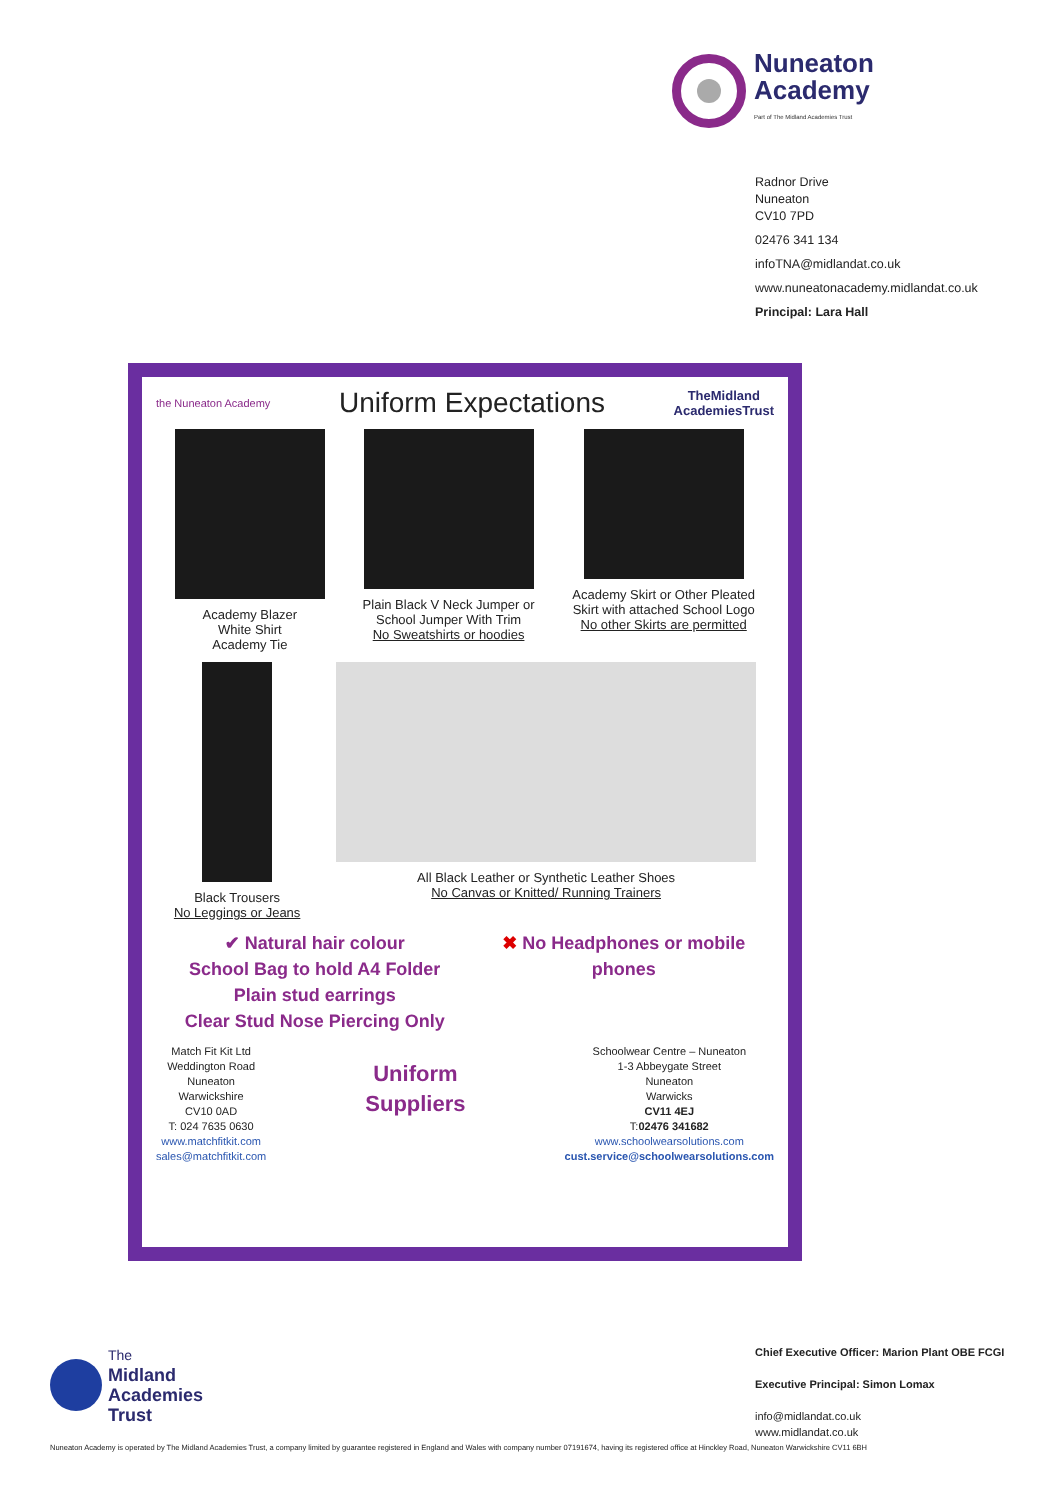Nuneaton
Academy
Part of The Midland Academies Trust
Radnor Drive
Nuneaton
CV10 7PD
02476 341 134
infoTNA@midlandat.co.uk
www.nuneatonacademy.midlandat.co.uk
Principal: Lara Hall
the Nuneaton Academy
Uniform Expectations
TheMidland
AcademiesTrust
Academy Blazer
White Shirt
Academy Tie
Plain Black V Neck Jumper or
School Jumper With Trim
No Sweatshirts or hoodies
Academy Skirt or Other Pleated
Skirt with attached School Logo
No other Skirts are permitted
Black Trousers
No Leggings or Jeans
All Black Leather or Synthetic Leather Shoes
No Canvas or Knitted/ Running Trainers
✔ Natural hair colour
School Bag to hold A4 Folder
Plain stud earrings
Clear Stud Nose Piercing Only
✖ No Headphones or mobile
phones
Match Fit Kit Ltd
Weddington Road
Nuneaton
Warwickshire
CV10 0AD
T: 024 7635 0630
www.matchfitkit.com
sales@matchfitkit.com
Uniform
Suppliers
Schoolwear Centre – Nuneaton
1-3 Abbeygate Street
Nuneaton
Warwicks
CV11 4EJ
T:02476 341682
www.schoolwearsolutions.com
cust.service@schoolwearsolutions.com
The
Midland
Academies
Trust
Chief Executive Officer: Marion Plant OBE FCGI
Executive Principal: Simon Lomax
info@midlandat.co.uk
www.midlandat.co.uk
Nuneaton Academy is operated by The Midland Academies Trust, a company limited by guarantee registered in England and Wales with company number 07191674, having its registered office at Hinckley Road, Nuneaton Warwickshire CV11 6BH